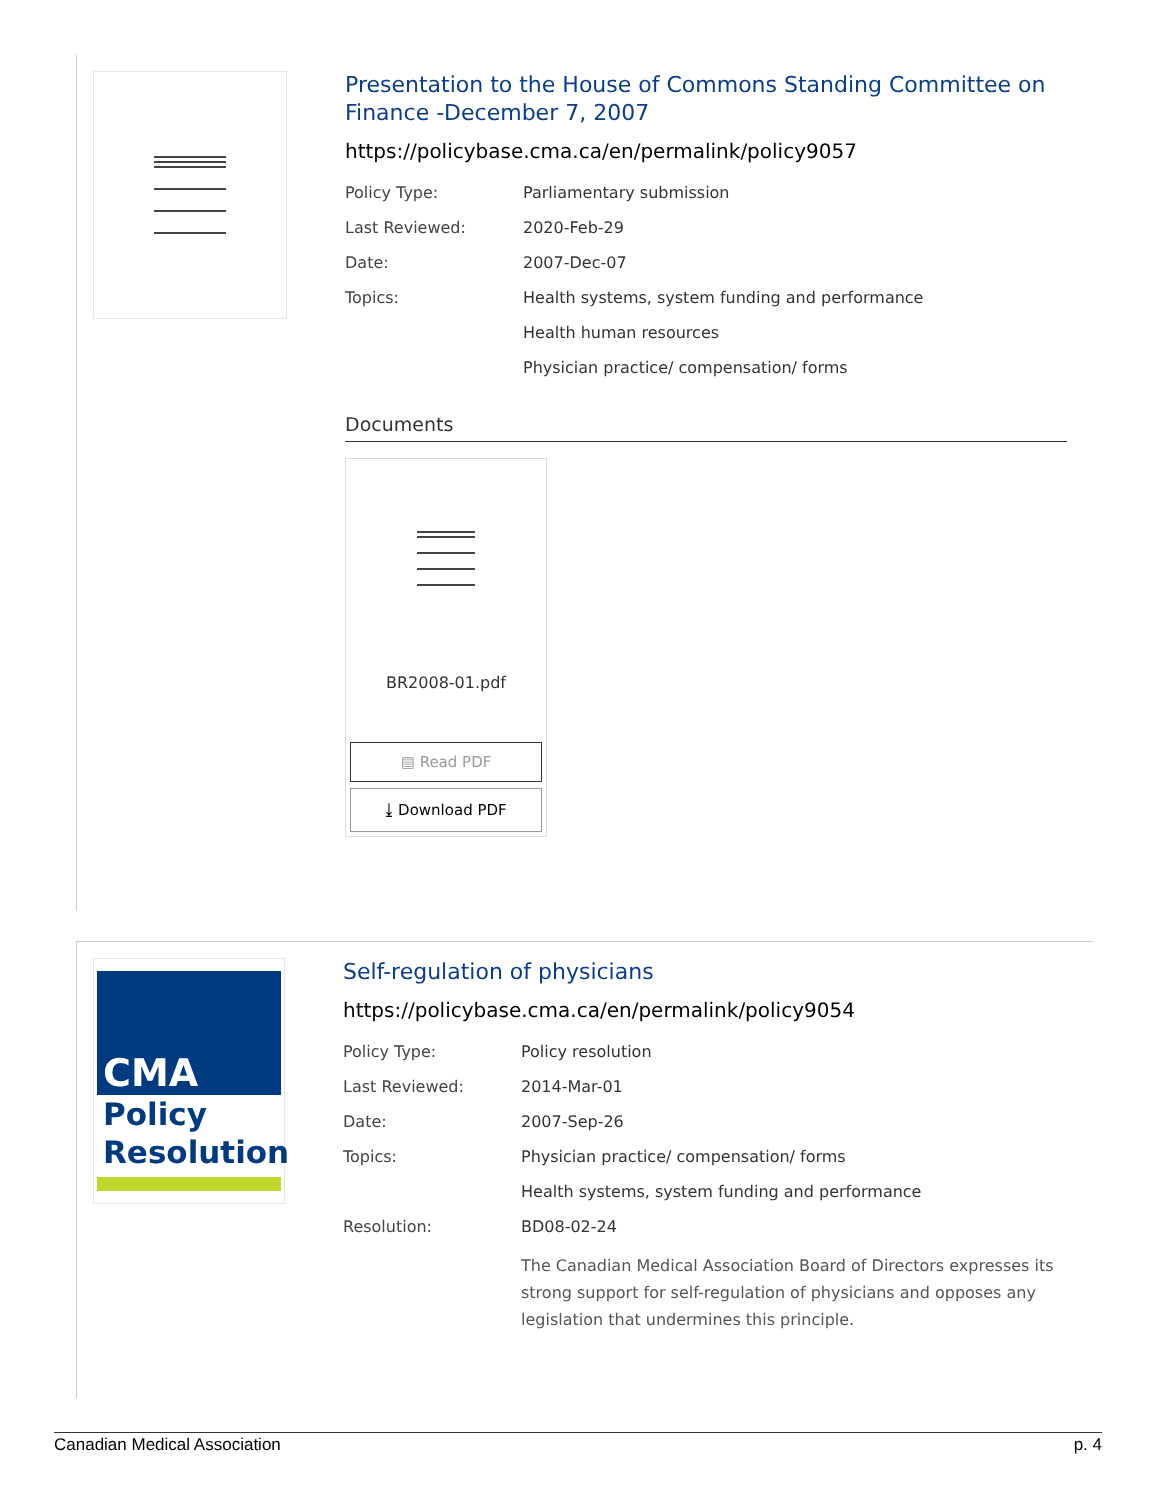Presentation to the House of Commons Standing Committee on Finance -December 7, 2007
https://policybase.cma.ca/en/permalink/policy9057
| Policy Type: | Parliamentary submission |
| Last Reviewed: | 2020-Feb-29 |
| Date: | 2007-Dec-07 |
| Topics: | Health systems, system funding and performance |
| | Health human resources |
| | Physician practice/ compensation/ forms |
Documents
BR2008-01.pdf
▤ Read PDF
⤓ Download PDF
CMA
Policy
Resolution
Self-regulation of physicians
https://policybase.cma.ca/en/permalink/policy9054
| Policy Type: | Policy resolution |
| Last Reviewed: | 2014-Mar-01 |
| Date: | 2007-Sep-26 |
| Topics: | Physician practice/ compensation/ forms |
| | Health systems, system funding and performance |
| Resolution: | BD08-02-24 |
| | The Canadian Medical Association Board of Directors expresses its strong support for self-regulation of physicians and opposes any legislation that undermines this principle. |
Canadian Medical Association p. 4